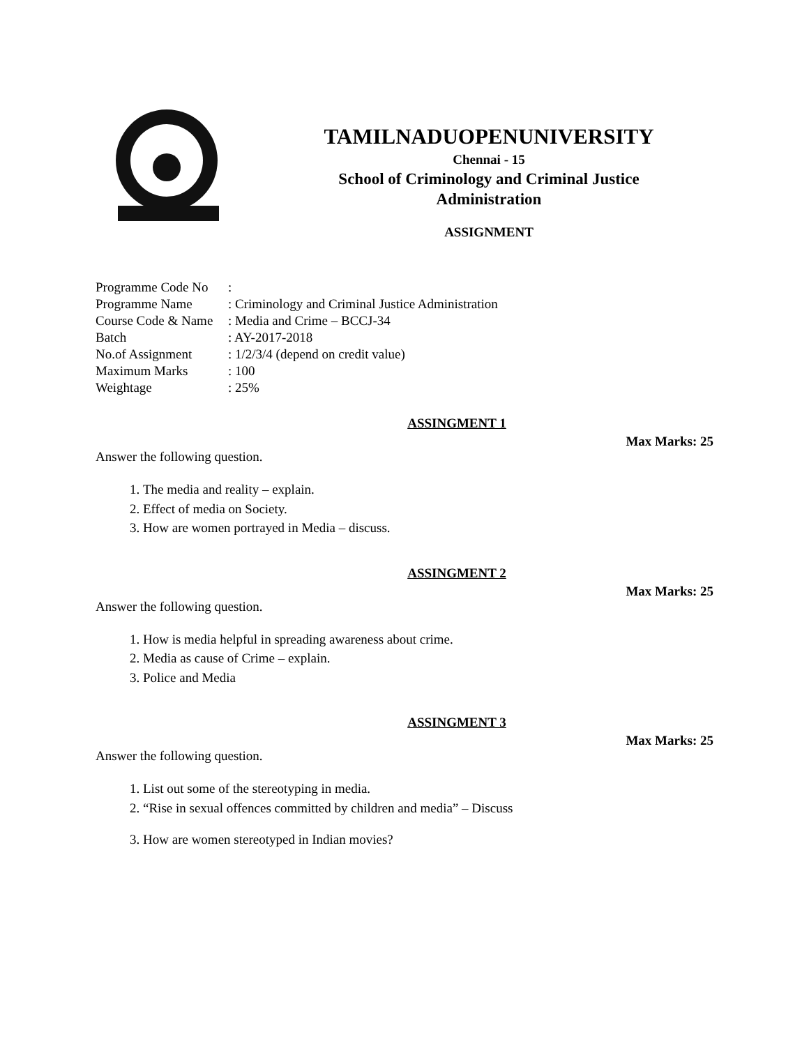TAMILNADUOPENUNIVERSITY
Chennai - 15
School of Criminology and Criminal Justice
Administration
ASSIGNMENT
| Programme Code No | : |
| Programme Name | : Criminology and Criminal Justice Administration |
| Course Code & Name | : Media and Crime – BCCJ-34 |
| Batch | : AY-2017-2018 |
| No.of Assignment | : 1/2/3/4 (depend on credit value) |
| Maximum Marks | : 100 |
| Weightage | : 25% |
ASSINGMENT 1
Max Marks: 25
Answer the following question.
1. The media and reality – explain.
2. Effect of media on Society.
3. How are women portrayed in Media – discuss.
ASSINGMENT 2
Max Marks: 25
Answer the following question.
1. How is media helpful in spreading awareness about crime.
2. Media as cause of Crime – explain.
3. Police and Media
ASSINGMENT 3
Max Marks: 25
Answer the following question.
1. List out some of the stereotyping in media.
2. “Rise in sexual offences committed by children and media” – Discuss
3. How are women stereotyped in Indian movies?